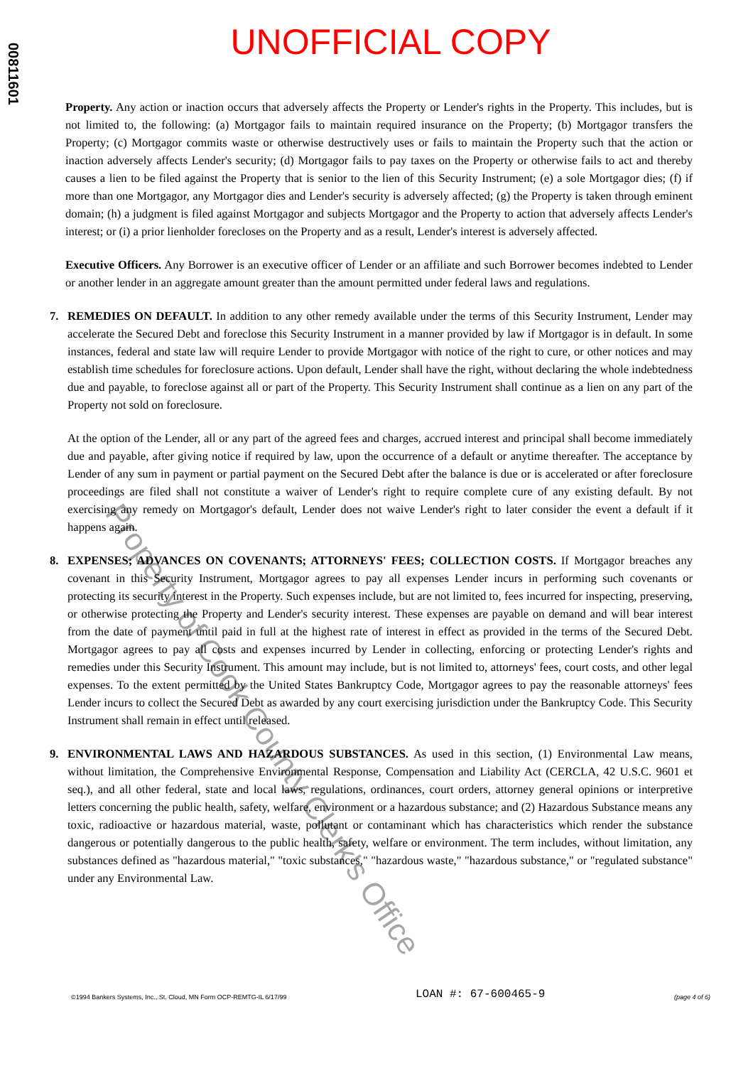00811601
UNOFFICIAL COPY
Property. Any action or inaction occurs that adversely affects the Property or Lender's rights in the Property. This includes, but is not limited to, the following: (a) Mortgagor fails to maintain required insurance on the Property; (b) Mortgagor transfers the Property; (c) Mortgagor commits waste or otherwise destructively uses or fails to maintain the Property such that the action or inaction adversely affects Lender's security; (d) Mortgagor fails to pay taxes on the Property or otherwise fails to act and thereby causes a lien to be filed against the Property that is senior to the lien of this Security Instrument; (e) a sole Mortgagor dies; (f) if more than one Mortgagor, any Mortgagor dies and Lender's security is adversely affected; (g) the Property is taken through eminent domain; (h) a judgment is filed against Mortgagor and subjects Mortgagor and the Property to action that adversely affects Lender's interest; or (i) a prior lienholder forecloses on the Property and as a result, Lender's interest is adversely affected.
Executive Officers. Any Borrower is an executive officer of Lender or an affiliate and such Borrower becomes indebted to Lender or another lender in an aggregate amount greater than the amount permitted under federal laws and regulations.
7. REMEDIES ON DEFAULT. In addition to any other remedy available under the terms of this Security Instrument, Lender may accelerate the Secured Debt and foreclose this Security Instrument in a manner provided by law if Mortgagor is in default. In some instances, federal and state law will require Lender to provide Mortgagor with notice of the right to cure, or other notices and may establish time schedules for foreclosure actions. Upon default, Lender shall have the right, without declaring the whole indebtedness due and payable, to foreclose against all or part of the Property. This Security Instrument shall continue as a lien on any part of the Property not sold on foreclosure.
At the option of the Lender, all or any part of the agreed fees and charges, accrued interest and principal shall become immediately due and payable, after giving notice if required by law, upon the occurrence of a default or anytime thereafter. The acceptance by Lender of any sum in payment or partial payment on the Secured Debt after the balance is due or is accelerated or after foreclosure proceedings are filed shall not constitute a waiver of Lender's right to require complete cure of any existing default. By not exercising any remedy on Mortgagor's default, Lender does not waive Lender's right to later consider the event a default if it happens again.
8. EXPENSES; ADVANCES ON COVENANTS; ATTORNEYS' FEES; COLLECTION COSTS. If Mortgagor breaches any covenant in this Security Instrument, Mortgagor agrees to pay all expenses Lender incurs in performing such covenants or protecting its security interest in the Property. Such expenses include, but are not limited to, fees incurred for inspecting, preserving, or otherwise protecting the Property and Lender's security interest. These expenses are payable on demand and will bear interest from the date of payment until paid in full at the highest rate of interest in effect as provided in the terms of the Secured Debt. Mortgagor agrees to pay all costs and expenses incurred by Lender in collecting, enforcing or protecting Lender's rights and remedies under this Security Instrument. This amount may include, but is not limited to, attorneys' fees, court costs, and other legal expenses. To the extent permitted by the United States Bankruptcy Code, Mortgagor agrees to pay the reasonable attorneys' fees Lender incurs to collect the Secured Debt as awarded by any court exercising jurisdiction under the Bankruptcy Code. This Security Instrument shall remain in effect until released.
9. ENVIRONMENTAL LAWS AND HAZARDOUS SUBSTANCES. As used in this section, (1) Environmental Law means, without limitation, the Comprehensive Environmental Response, Compensation and Liability Act (CERCLA, 42 U.S.C. 9601 et seq.), and all other federal, state and local laws, regulations, ordinances, court orders, attorney general opinions or interpretive letters concerning the public health, safety, welfare, environment or a hazardous substance; and (2) Hazardous Substance means any toxic, radioactive or hazardous material, waste, pollutant or contaminant which has characteristics which render the substance dangerous or potentially dangerous to the public health, safety, welfare or environment. The term includes, without limitation, any substances defined as "hazardous material," "toxic substances," "hazardous waste," "hazardous substance," or "regulated substance" under any Environmental Law.
Property of Cook County Clerk's Office
©1994 Bankers Systems, Inc., St. Cloud, MN Form OCP-REMTG-IL 6/17/99 LOAN #: 67-600465-9 (page 4 of 6)